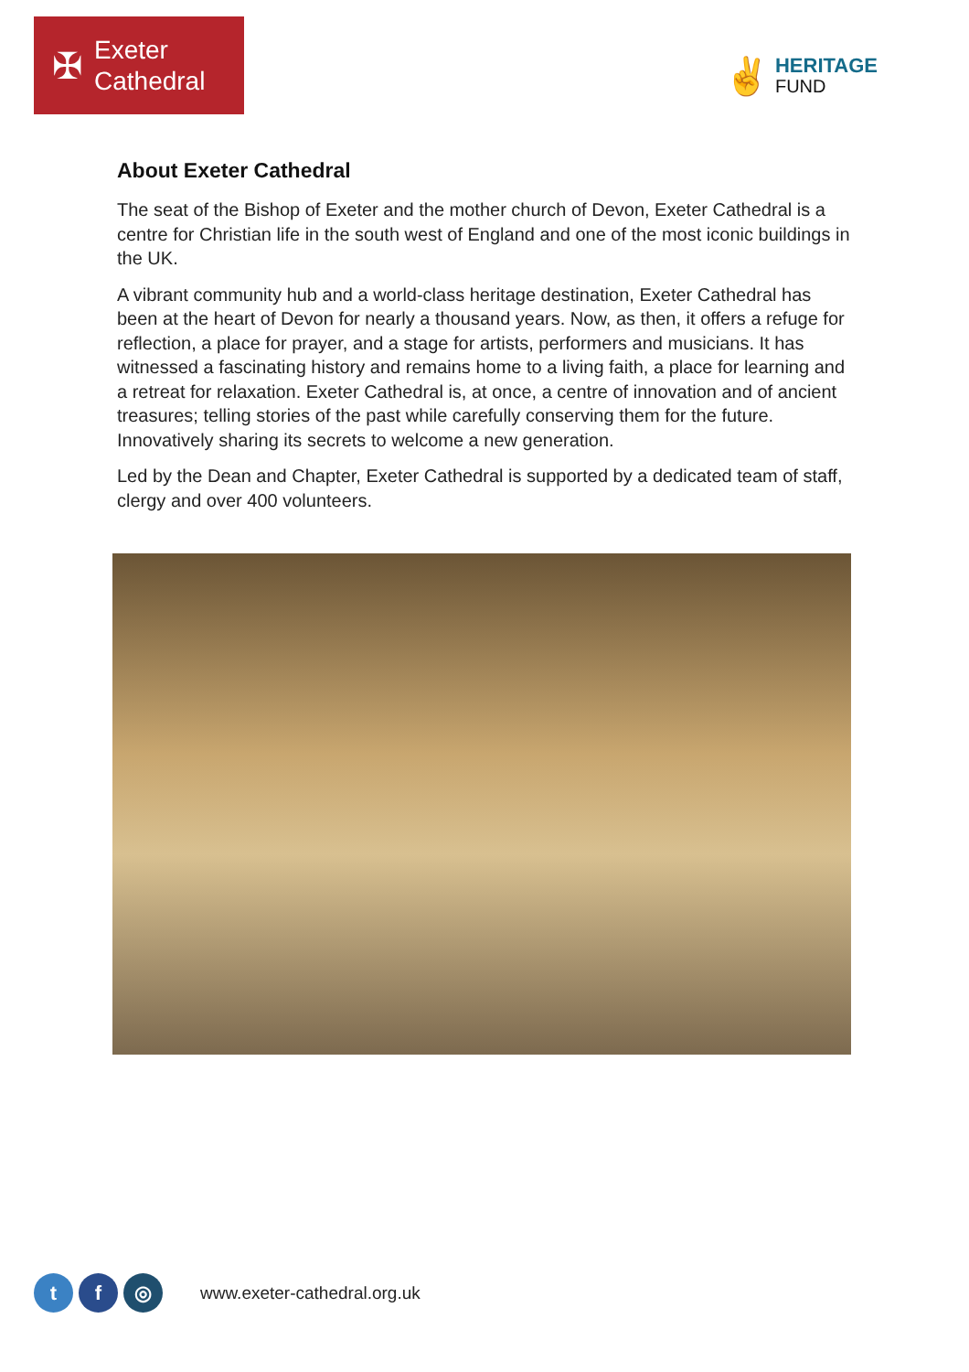✠
Exeter
Cathedral
✌
HERITAGE
FUND
About Exeter Cathedral
The seat of the Bishop of Exeter and the mother church of Devon, Exeter Cathedral is a centre for Christian life in the south west of England and one of the most iconic buildings in the UK.
A vibrant community hub and a world-class heritage destination, Exeter Cathedral has been at the heart of Devon for nearly a thousand years. Now, as then, it offers a refuge for reflection, a place for prayer, and a stage for artists, performers and musicians. It has witnessed a fascinating history and remains home to a living faith, a place for learning and a retreat for relaxation. Exeter Cathedral is, at once, a centre of innovation and of ancient treasures; telling stories of the past while carefully conserving them for the future. Innovatively sharing its secrets to welcome a new generation.
Led by the Dean and Chapter, Exeter Cathedral is supported by a dedicated team of staff, clergy and over 400 volunteers.
t f ◎
www.exeter-cathedral.org.uk